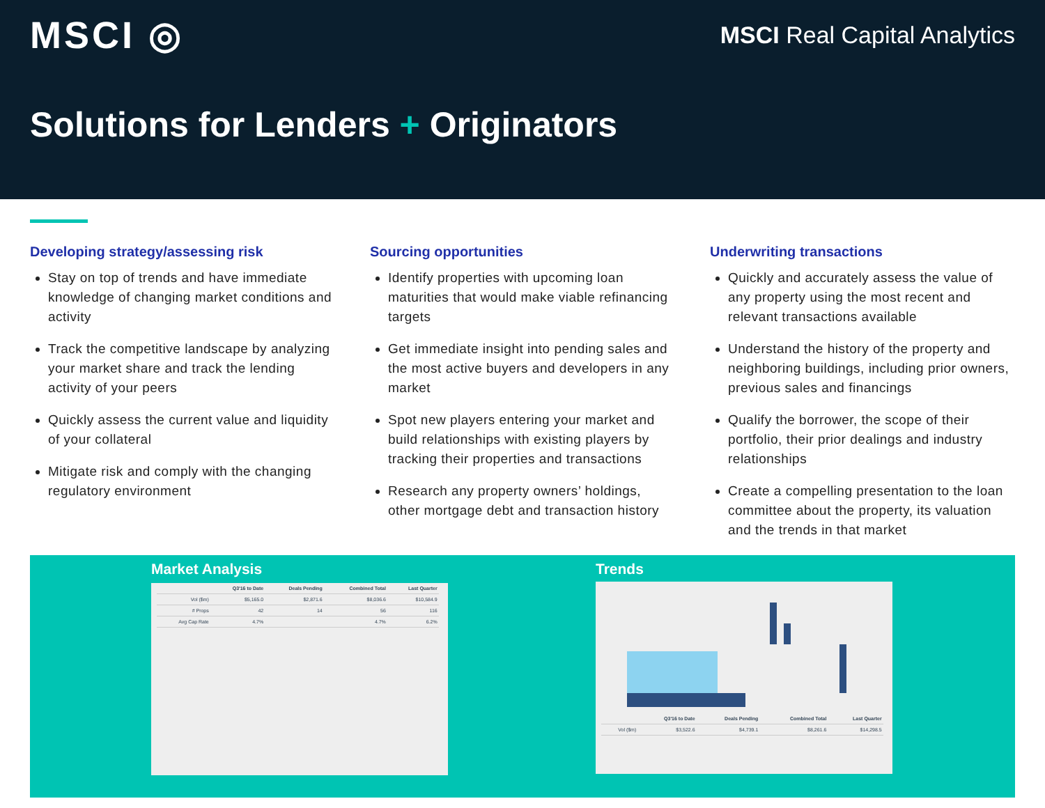MSCI ◎
MSCI Real Capital Analytics
Solutions for Lenders + Originators
Developing strategy/assessing risk
Stay on top of trends and have immediate knowledge of changing market conditions and activity
Track the competitive landscape by analyzing your market share and track the lending activity of your peers
Quickly assess the current value and liquidity of your collateral
Mitigate risk and comply with the changing regulatory environment
Sourcing opportunities
Identify properties with upcoming loan maturities that would make viable refinancing targets
Get immediate insight into pending sales and the most active buyers and developers in any market
Spot new players entering your market and build relationships with existing players by tracking their properties and transactions
Research any property owners’ holdings, other mortgage debt and transaction history
Underwriting transactions
Quickly and accurately assess the value of any property using the most recent and relevant transactions available
Understand the history of the property and neighboring buildings, including prior owners, previous sales and financings
Qualify the borrower, the scope of their portfolio, their prior dealings and industry relationships
Create a compelling presentation to the loan committee about the property, its valuation and the trends in that market
Market Analysis
| | Q3'16 to Date | Deals Pending | Combined Total | Last Quarter |
| --- | --- | --- | --- | --- |
| Vol ($m) | $5,165.0 | $2,871.6 | $8,036.6 | $10,584.9 |
| # Props | 42 | 14 | 56 | 116 |
| Avg Cap Rate | 4.7% | | 4.7% | 6.2% |
Trends
| | Q3'16 to Date | Deals Pending | Combined Total | Last Quarter |
| --- | --- | --- | --- | --- |
| Vol ($m) | $3,522.6 | $4,739.1 | $8,261.6 | $14,298.5 |